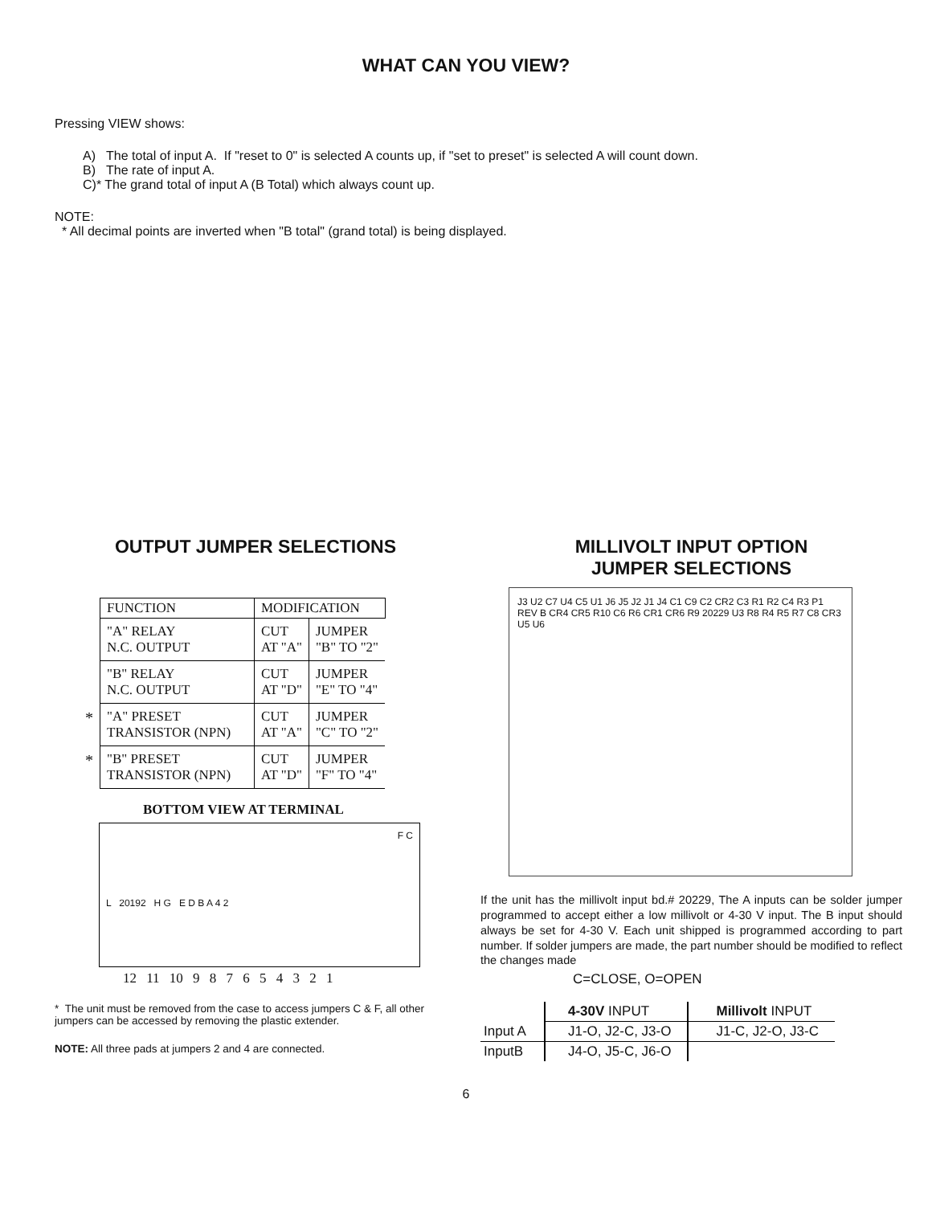WHAT CAN YOU VIEW?
Pressing VIEW shows:
A) The total of input A. If "reset to 0" is selected A counts up, if "set to preset" is selected A will count down.
B) The rate of input A.
C)* The grand total of input A (B Total) which always count up.
NOTE:
* All decimal points are inverted when "B total" (grand total) is being displayed.
OUTPUT JUMPER SELECTIONS
| | FUNCTION | MODIFICATION | |
| | "A" RELAY N.C. OUTPUT | CUT AT "A" | JUMPER "B" TO "2" |
| | "B" RELAY N.C. OUTPUT | CUT AT "D" | JUMPER "E" TO "4" |
| * | "A" PRESET TRANSISTOR (NPN) | CUT AT "A" | JUMPER "C" TO "2" |
| * | "B" PRESET TRANSISTOR (NPN) | CUT AT "D" | JUMPER "F" TO "4" |
BOTTOM VIEW AT TERMINAL
F C
L 20192 H G E D B A 4 2
12 11 10 9 8 7 6 5 4 3 2 1
* The unit must be removed from the case to access jumpers C & F, all other jumpers can be accessed by removing the plastic extender.
NOTE: All three pads at jumpers 2 and 4 are connected.
MILLIVOLT INPUT OPTION
JUMPER SELECTIONS
J3 U2 C7 U4 C5 U1 J6 J5 J2 J1 J4 C1 C9 C2 CR2 C3 R1 R2 C4 R3 P1 REV B CR4 CR5 R10 C6 R6 CR1 CR6 R9 20229 U3 R8 R4 R5 R7 C8 CR3 U5 U6
If the unit has the millivolt input bd.# 20229, The A inputs can be solder jumper programmed to accept either a low millivolt or 4-30 V input. The B input should always be set for 4-30 V. Each unit shipped is programmed according to part number. If solder jumpers are made, the part number should be modified to reflect the changes made
C=CLOSE, O=OPEN
| | 4-30V INPUT | Millivolt INPUT |
| Input A | J1-O, J2-C, J3-O | J1-C, J2-O, J3-C |
| InputB | J4-O, J5-C, J6-O | |
6